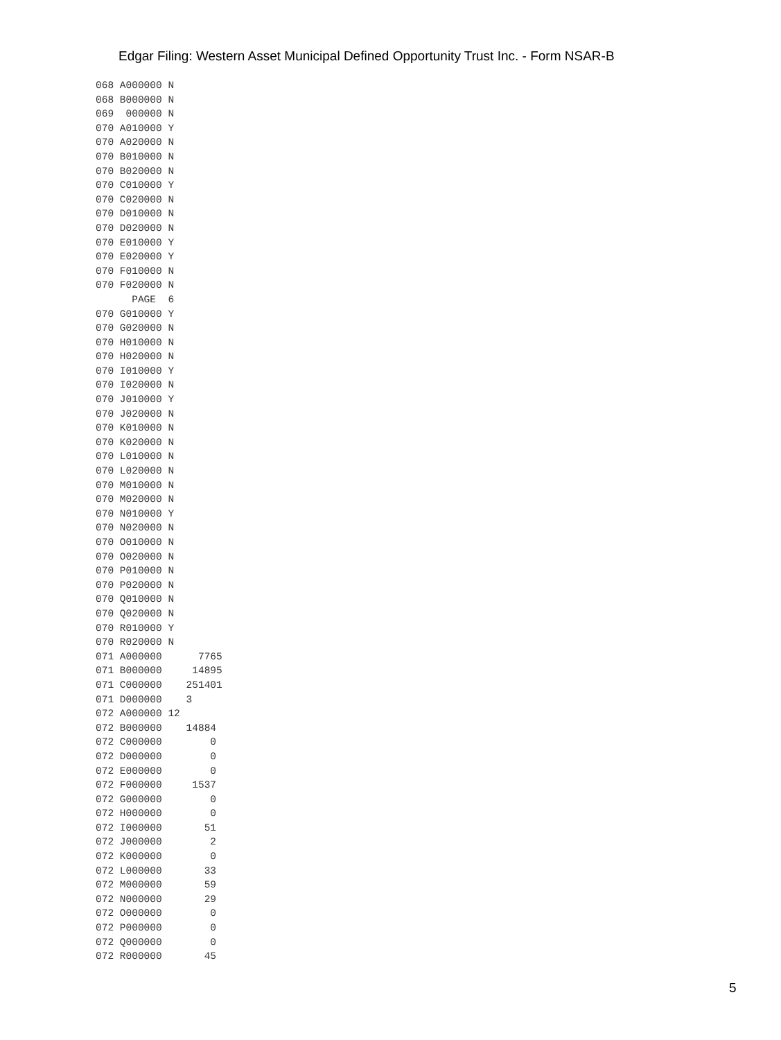Edgar Filing: Western Asset Municipal Defined Opportunity Trust Inc. - Form NSAR-B
068 A000000 N
068 B000000 N
069  000000 N
070 A010000 Y
070 A020000 N
070 B010000 N
070 B020000 N
070 C010000 Y
070 C020000 N
070 D010000 N
070 D020000 N
070 E010000 Y
070 E020000 Y
070 F010000 N
070 F020000 N
      PAGE  6
070 G010000 Y
070 G020000 N
070 H010000 N
070 H020000 N
070 I010000 Y
070 I020000 N
070 J010000 Y
070 J020000 N
070 K010000 N
070 K020000 N
070 L010000 N
070 L020000 N
070 M010000 N
070 M020000 N
070 N010000 Y
070 N020000 N
070 O010000 N
070 O020000 N
070 P010000 N
070 P020000 N
070 Q010000 N
070 Q020000 N
070 R010000 Y
070 R020000 N
071 A000000      7765
071 B000000     14895
071 C000000    251401
071 D000000    3
072 A000000 12
072 B000000    14884
072 C000000        0
072 D000000        0
072 E000000        0
072 F000000     1537
072 G000000        0
072 H000000        0
072 I000000       51
072 J000000        2
072 K000000        0
072 L000000       33
072 M000000       59
072 N000000       29
072 O000000        0
072 P000000        0
072 Q000000        0
072 R000000       45
5